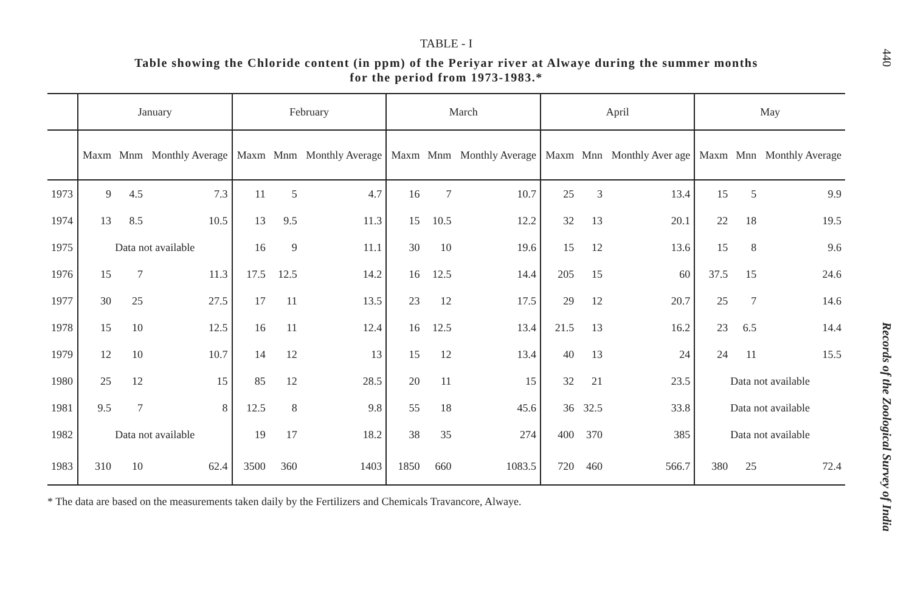440
TABLE - I
Table showing the Chloride content (in ppm) of the Periyar river at Alwaye during the summer months
for the period from 1973-1983.*
| | January | | | February | | | March | | | April | | | May | | |
| --- | --- | --- | --- | --- | --- | --- | --- | --- | --- | --- | --- | --- | --- | --- | --- |
| | Maxm | Mnm | Monthly Average | Maxm | Mnm | Monthly Average | Maxm | Mnm | Monthly Average | Maxm | Mnn | Monthly Aver age | Maxm | Mnn | Monthly Average |
| 1973 | 9 | 4.5 | 7.3 | 11 | 5 | 4.7 | 16 | 7 | 10.7 | 25 | 3 | 13.4 | 15 | 5 | 9.9 |
| 1974 | 13 | 8.5 | 10.5 | 13 | 9.5 | 11.3 | 15 | 10.5 | 12.2 | 32 | 13 | 20.1 | 22 | 18 | 19.5 |
| 1975 | Data not available | | | 16 | 9 | 11.1 | 30 | 10 | 19.6 | 15 | 12 | 13.6 | 15 | 8 | 9.6 |
| 1976 | 15 | 7 | 11.3 | 17.5 | 12.5 | 14.2 | 16 | 12.5 | 14.4 | 205 | 15 | 60 | 37.5 | 15 | 24.6 |
| 1977 | 30 | 25 | 27.5 | 17 | 11 | 13.5 | 23 | 12 | 17.5 | 29 | 12 | 20.7 | 25 | 7 | 14.6 |
| 1978 | 15 | 10 | 12.5 | 16 | 11 | 12.4 | 16 | 12.5 | 13.4 | 21.5 | 13 | 16.2 | 23 | 6.5 | 14.4 |
| 1979 | 12 | 10 | 10.7 | 14 | 12 | 13 | 15 | 12 | 13.4 | 40 | 13 | 24 | 24 | 11 | 15.5 |
| 1980 | 25 | 12 | 15 | 85 | 12 | 28.5 | 20 | 11 | 15 | 32 | 21 | 23.5 | Data not available | | |
| 1981 | 9.5 | 7 | 8 | 12.5 | 8 | 9.8 | 55 | 18 | 45.6 | 36 | 32.5 | 33.8 | Data not available | | |
| 1982 | Data not available | | | 19 | 17 | 18.2 | 38 | 35 | 274 | 400 | 370 | 385 | Data not available | | |
| 1983 | 310 | 10 | 62.4 | 3500 | 360 | 1403 | 1850 | 660 | 1083.5 | 720 | 460 | 566.7 | 380 | 25 | 72.4 |
* The data are based on the measurements taken daily by the Fertilizers and Chemicals Travancore, Alwaye.
Records of the Zoological Survey of India